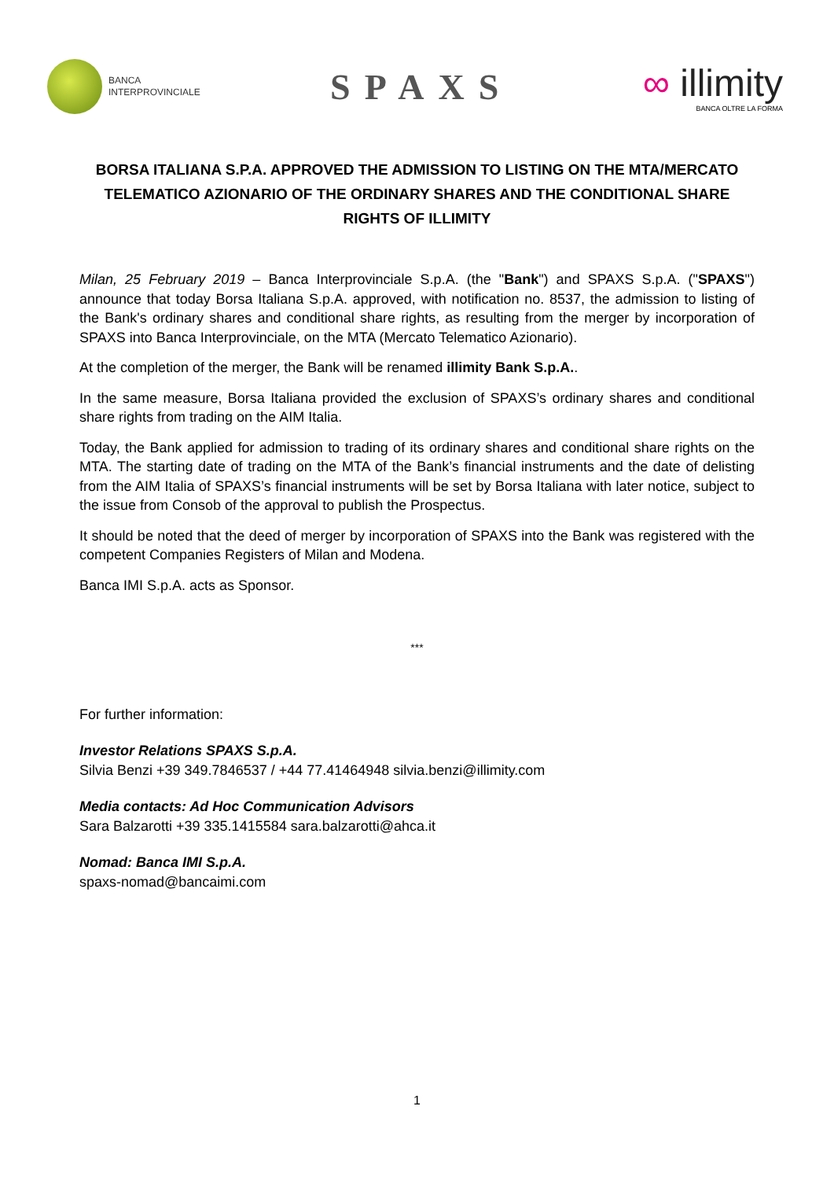BANCA
INTERPROVINCIALE
SPAXS
∞ illimity
BANCA OLTRE LA FORMA
BORSA ITALIANA S.P.A. APPROVED THE ADMISSION TO LISTING ON THE MTA/MERCATO TELEMATICO AZIONARIO OF THE ORDINARY SHARES AND THE CONDITIONAL SHARE RIGHTS OF ILLIMITY
Milan, 25 February 2019 – Banca Interprovinciale S.p.A. (the "Bank") and SPAXS S.p.A. ("SPAXS") announce that today Borsa Italiana S.p.A. approved, with notification no. 8537, the admission to listing of the Bank's ordinary shares and conditional share rights, as resulting from the merger by incorporation of SPAXS into Banca Interprovinciale, on the MTA (Mercato Telematico Azionario).
At the completion of the merger, the Bank will be renamed illimity Bank S.p.A..
In the same measure, Borsa Italiana provided the exclusion of SPAXS’s ordinary shares and conditional share rights from trading on the AIM Italia.
Today, the Bank applied for admission to trading of its ordinary shares and conditional share rights on the MTA. The starting date of trading on the MTA of the Bank’s financial instruments and the date of delisting from the AIM Italia of SPAXS’s financial instruments will be set by Borsa Italiana with later notice, subject to the issue from Consob of the approval to publish the Prospectus.
It should be noted that the deed of merger by incorporation of SPAXS into the Bank was registered with the competent Companies Registers of Milan and Modena.
Banca IMI S.p.A. acts as Sponsor.
***
For further information:
Investor Relations SPAXS S.p.A.
Silvia Benzi +39 349.7846537 / +44 77.41464948 silvia.benzi@illimity.com
Media contacts: Ad Hoc Communication Advisors
Sara Balzarotti +39 335.1415584 sara.balzarotti@ahca.it
Nomad: Banca IMI S.p.A.
spaxs-nomad@bancaimi.com
1